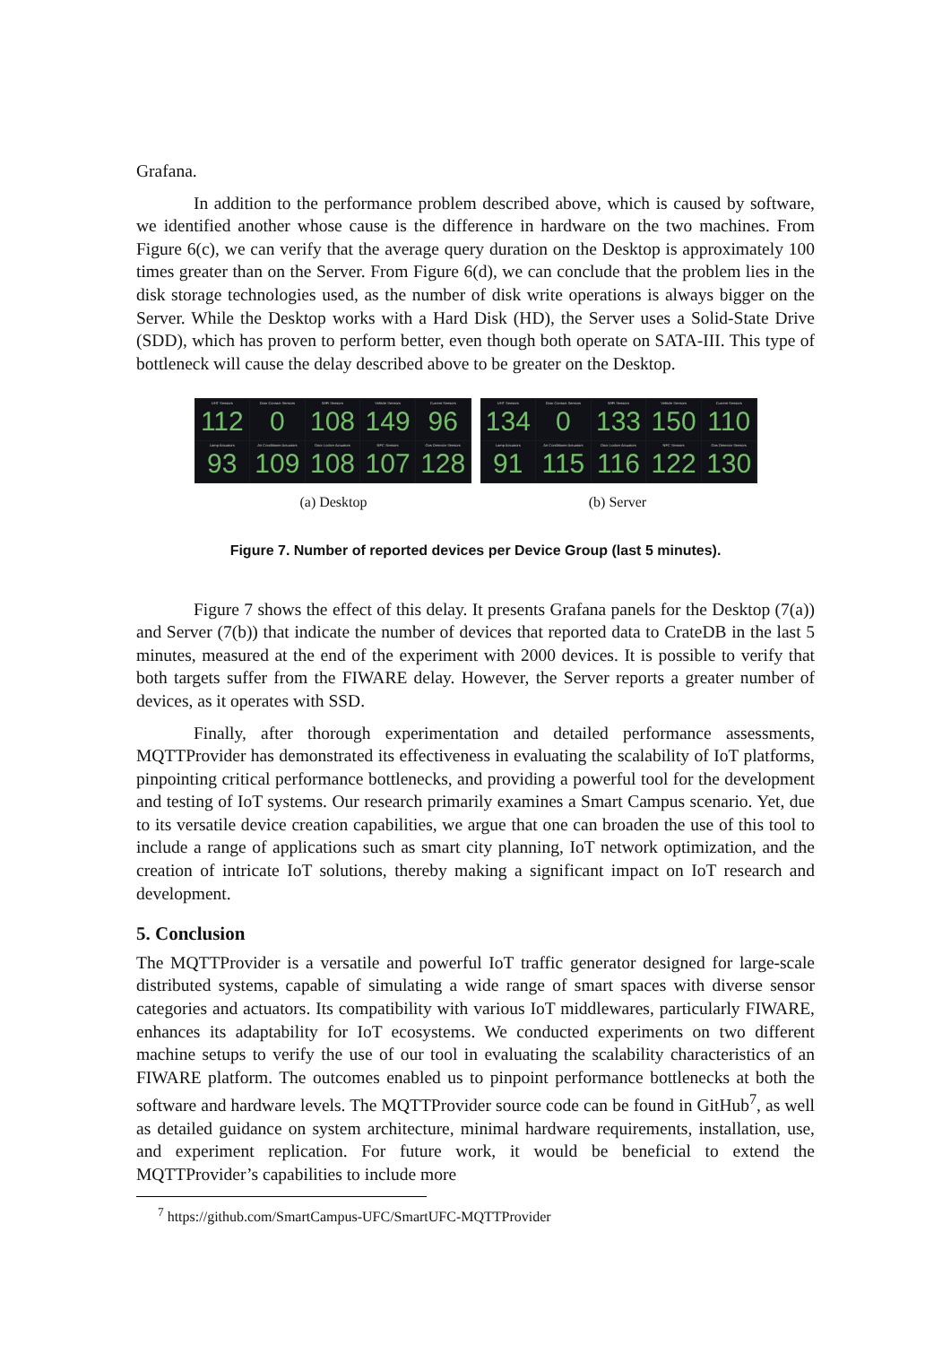Grafana.
In addition to the performance problem described above, which is caused by software, we identified another whose cause is the difference in hardware on the two machines. From Figure 6(c), we can verify that the average query duration on the Desktop is approximately 100 times greater than on the Server. From Figure 6(d), we can conclude that the problem lies in the disk storage technologies used, as the number of disk write operations is always bigger on the Server. While the Desktop works with a Hard Disk (HD), the Server uses a Solid-State Drive (SDD), which has proven to perform better, even though both operate on SATA-III. This type of bottleneck will cause the delay described above to be greater on the Desktop.
UHT Sensors
112
Door Contact Sensors
0
WiFi Sensors
108
Vehicle Sensors
149
Current Sensors
96
Lamp Actuators
93
Air Conditioner Actuators
109
Door Locker Actuators
108
NFC Sensors
107
Gas Detector Sensors
128
UHT Sensors
134
Door Contact Sensors
0
WiFi Sensors
133
Vehicle Sensors
150
Current Sensors
110
Lamp Actuators
91
Air Conditioner Actuators
115
Door Locker Actuators
116
NFC Sensors
122
Gas Detector Sensors
130
(a) Desktop (b) Server
Figure 7. Number of reported devices per Device Group (last 5 minutes).
Figure 7 shows the effect of this delay. It presents Grafana panels for the Desktop (7(a)) and Server (7(b)) that indicate the number of devices that reported data to CrateDB in the last 5 minutes, measured at the end of the experiment with 2000 devices. It is possible to verify that both targets suffer from the FIWARE delay. However, the Server reports a greater number of devices, as it operates with SSD.
Finally, after thorough experimentation and detailed performance assessments, MQTTProvider has demonstrated its effectiveness in evaluating the scalability of IoT platforms, pinpointing critical performance bottlenecks, and providing a powerful tool for the development and testing of IoT systems. Our research primarily examines a Smart Campus scenario. Yet, due to its versatile device creation capabilities, we argue that one can broaden the use of this tool to include a range of applications such as smart city planning, IoT network optimization, and the creation of intricate IoT solutions, thereby making a significant impact on IoT research and development.
5. Conclusion
The MQTTProvider is a versatile and powerful IoT traffic generator designed for large-scale distributed systems, capable of simulating a wide range of smart spaces with diverse sensor categories and actuators. Its compatibility with various IoT middlewares, particularly FIWARE, enhances its adaptability for IoT ecosystems. We conducted experiments on two different machine setups to verify the use of our tool in evaluating the scalability characteristics of an FIWARE platform. The outcomes enabled us to pinpoint performance bottlenecks at both the software and hardware levels. The MQTTProvider source code can be found in GitHub<sup>7</sup>, as well as detailed guidance on system architecture, minimal hardware requirements, installation, use, and experiment replication. For future work, it would be beneficial to extend the MQTTProvider’s capabilities to include more
<sup>7</sup> https://github.com/SmartCampus-UFC/SmartUFC-MQTTProvider